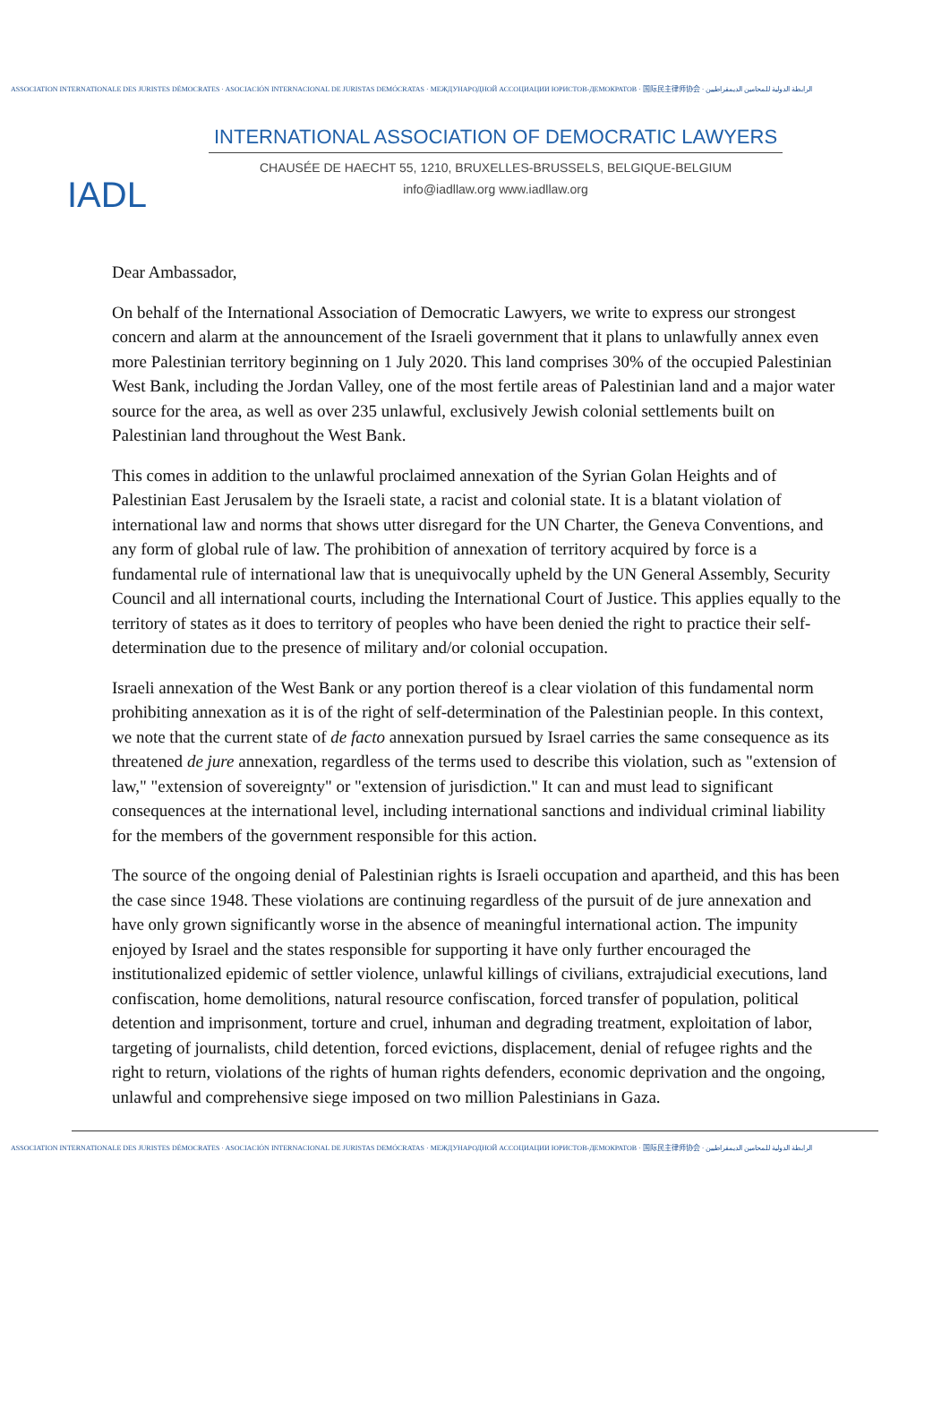ASSOCIATION INTERNATIONALE DES JURISTES DÉMOCRATES · ASOCIACIÓN INTERNACIONAL DE JURISTAS DEMÓCRATAS · МЕЖДУНАРОДНОЙ АССОЦИАЦИИ ЮРИСТОВ-ДЕМОКРАТОВ · 国际民主律师协会 · الرابطة الدولية للمحامين الديمقراطيين
IADL
INTERNATIONAL ASSOCIATION OF DEMOCRATIC LAWYERS
CHAUSÉE DE HAECHT 55, 1210, BRUXELLES-BRUSSELS, BELGIQUE-BELGIUM
info@iadllaw.org www.iadllaw.org
Dear Ambassador,
On behalf of the International Association of Democratic Lawyers, we write to express our strongest concern and alarm at the announcement of the Israeli government that it plans to unlawfully annex even more Palestinian territory beginning on 1 July 2020. This land comprises 30% of the occupied Palestinian West Bank, including the Jordan Valley, one of the most fertile areas of Palestinian land and a major water source for the area, as well as over 235 unlawful, exclusively Jewish colonial settlements built on Palestinian land throughout the West Bank.
This comes in addition to the unlawful proclaimed annexation of the Syrian Golan Heights and of Palestinian East Jerusalem by the Israeli state, a racist and colonial state. It is a blatant violation of international law and norms that shows utter disregard for the UN Charter, the Geneva Conventions, and any form of global rule of law. The prohibition of annexation of territory acquired by force is a fundamental rule of international law that is unequivocally upheld by the UN General Assembly, Security Council and all international courts, including the International Court of Justice. This applies equally to the territory of states as it does to territory of peoples who have been denied the right to practice their self-determination due to the presence of military and/or colonial occupation.
Israeli annexation of the West Bank or any portion thereof is a clear violation of this fundamental norm prohibiting annexation as it is of the right of self-determination of the Palestinian people. In this context, we note that the current state of de facto annexation pursued by Israel carries the same consequence as its threatened de jure annexation, regardless of the terms used to describe this violation, such as "extension of law," "extension of sovereignty" or "extension of jurisdiction." It can and must lead to significant consequences at the international level, including international sanctions and individual criminal liability for the members of the government responsible for this action.
The source of the ongoing denial of Palestinian rights is Israeli occupation and apartheid, and this has been the case since 1948. These violations are continuing regardless of the pursuit of de jure annexation and have only grown significantly worse in the absence of meaningful international action. The impunity enjoyed by Israel and the states responsible for supporting it have only further encouraged the institutionalized epidemic of settler violence, unlawful killings of civilians, extrajudicial executions, land confiscation, home demolitions, natural resource confiscation, forced transfer of population, political detention and imprisonment, torture and cruel, inhuman and degrading treatment, exploitation of labor, targeting of journalists, child detention, forced evictions, displacement, denial of refugee rights and the right to return, violations of the rights of human rights defenders, economic deprivation and the ongoing, unlawful and comprehensive siege imposed on two million Palestinians in Gaza.
ASSOCIATION INTERNATIONALE DES JURISTES DÉMOCRATES · ASOCIACIÓN INTERNACIONAL DE JURISTAS DEMÓCRATAS · МЕЖДУНАРОДНОЙ АССОЦИАЦИИ ЮРИСТОВ-ДЕМОКРАТОВ · 国际民主律师协会 · الرابطة الدولية للمحامين الديمقراطيين